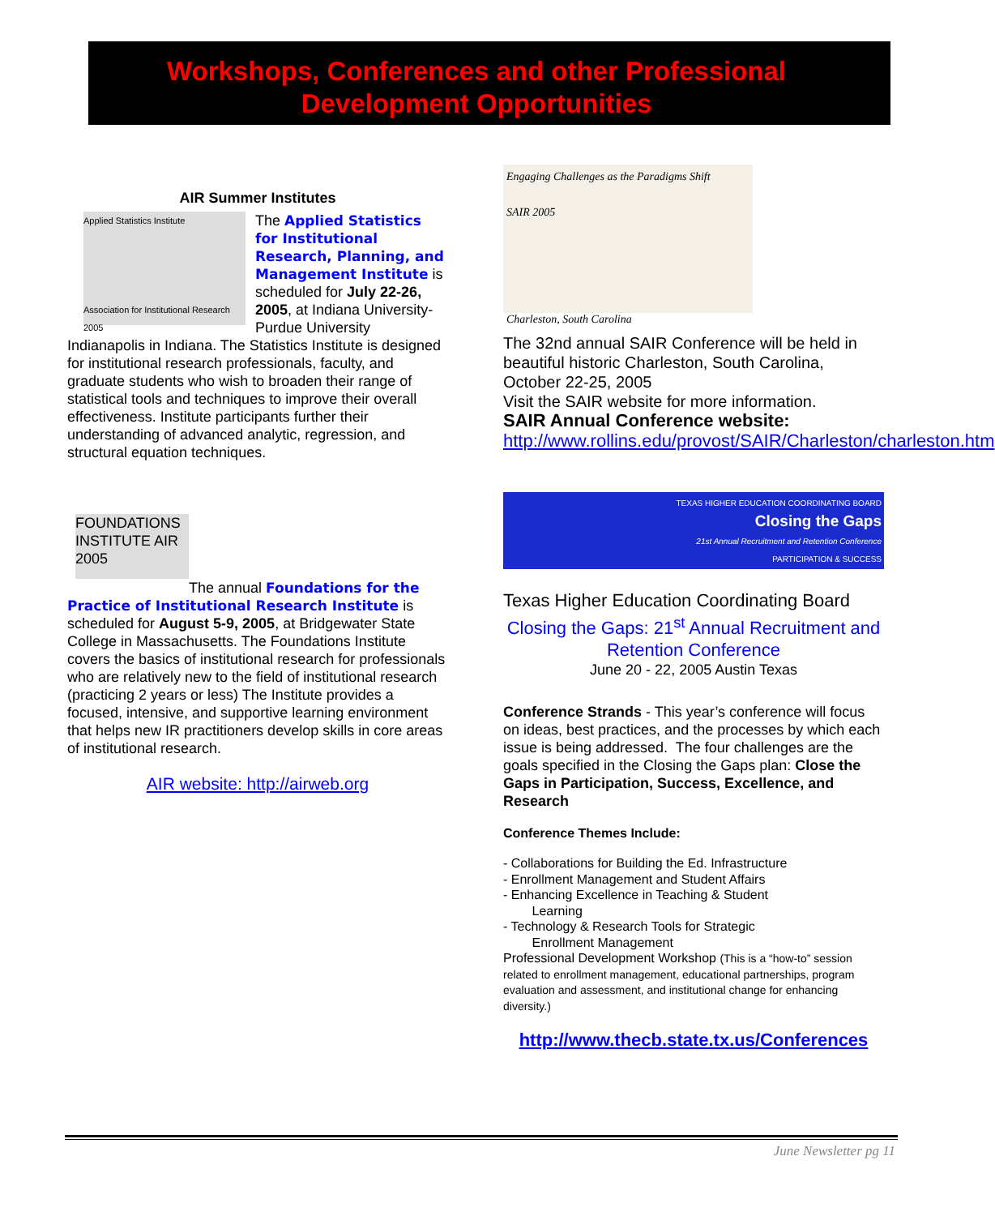Workshops, Conferences and other Professional
Development Opportunities
AIR Summer Institutes
Applied Statistics Institute
Association for Institutional Research 2005
The Applied Statistics for Institutional Research, Planning, and Management Institute is scheduled for July 22-26, 2005, at Indiana University-Purdue University Indianapolis in Indiana. The Statistics Institute is designed for institutional research professionals, faculty, and graduate students who wish to broaden their range of statistical tools and techniques to improve their overall effectiveness. Institute participants further their understanding of advanced analytic, regression, and structural equation techniques.
FOUNDATIONS INSTITUTE AIR 2005
The annual Foundations for the Practice of Institutional Research Institute is scheduled for August 5-9, 2005, at Bridgewater State College in Massachusetts. The Foundations Institute covers the basics of institutional research for professionals who are relatively new to the field of institutional research (practicing 2 years or less) The Institute provides a focused, intensive, and supportive learning environment that helps new IR practitioners develop skills in core areas of institutional research.
AIR website: http://airweb.org
Engaging Challenges as the Paradigms Shift
SAIR 2005
Charleston, South Carolina
The 32nd annual SAIR Conference will be held in beautiful historic Charleston, South Carolina, October 22-25, 2005
Visit the SAIR website for more information.
SAIR Annual Conference website:
http://www.rollins.edu/provost/SAIR/Charleston/charleston.htm
TEXAS HIGHER EDUCATION COORDINATING BOARD
Closing the Gaps
21st Annual Recruitment and Retention Conference
PARTICIPATION & SUCCESS
Texas Higher Education Coordinating Board
Closing the Gaps: 21<sup>st</sup> Annual Recruitment and Retention Conference
June 20 - 22, 2005 Austin Texas
Conference Strands - This year’s conference will focus on ideas, best practices, and the processes by which each issue is being addressed. The four challenges are the goals specified in the Closing the Gaps plan: Close the Gaps in Participation, Success, Excellence, and Research
Conference Themes Include:
- Collaborations for Building the Ed. Infrastructure
- Enrollment Management and Student Affairs
- Enhancing Excellence in Teaching & Student
Learning
- Technology & Research Tools for Strategic
Enrollment Management
Professional Development Workshop (This is a “how-to” session related to enrollment management, educational partnerships, program evaluation and assessment, and institutional change for enhancing diversity.)
http://www.thecb.state.tx.us/Conferences
June Newsletter pg 11